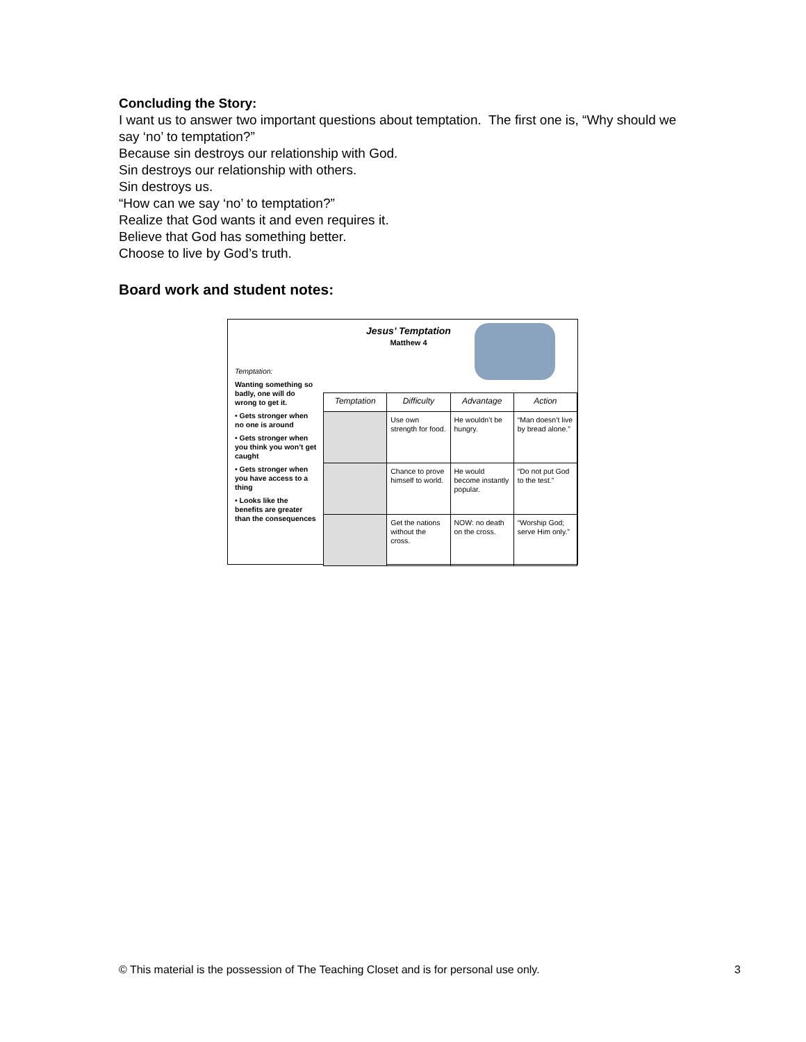Concluding the Story:
I want us to answer two important questions about temptation. The first one is, “Why should we say ‘no’ to temptation?”
Because sin destroys our relationship with God.
Sin destroys our relationship with others.
Sin destroys us.
“How can we say ‘no’ to temptation?”
Realize that God wants it and even requires it.
Believe that God has something better.
Choose to live by God’s truth.
Board work and student notes:
Jesus’ Temptation
Matthew 4
Temptation:
Wanting something so badly, one will do wrong to get it.
• Gets stronger when no one is around
• Gets stronger when you think you won’t get caught
• Gets stronger when you have access to a thing
• Looks like the benefits are greater than the consequences
| Temptation | Difficulty | Advantage | Action |
| --- | --- | --- | --- |
| | Use own strength for food. | He wouldn’t be hungry. | “Man doesn’t live by bread alone.” |
| | Chance to prove himself to world. | He would become instantly popular. | “Do not put God to the test.” |
| | Get the nations without the cross. | NOW: no death on the cross. | “Worship God; serve Him only.” |
© This material is the possession of The Teaching Closet and is for personal use only. 3